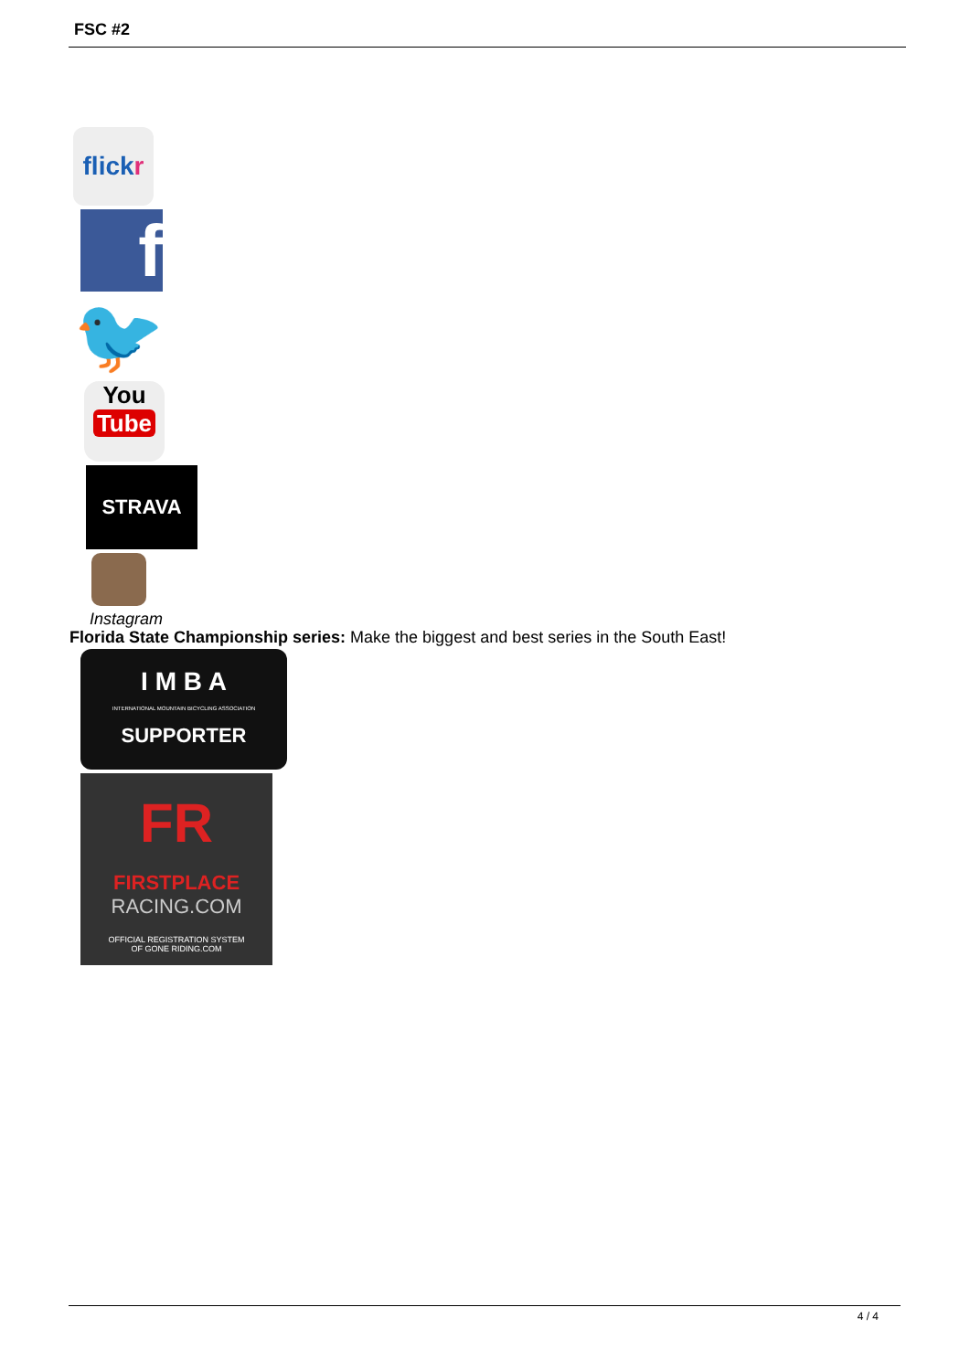FSC #2
flick r
f
🐦
You
Tube
STRAVA
Instagram
Florida State Championship series: Make the biggest and best series in the South East!
I M B A
INTERNATIONAL MOUNTAIN BICYCLING ASSOCIATION
SUPPORTER
FR
FIRSTPLACE
RACING.COM
OFFICIAL REGISTRATION SYSTEM
OF GONE RIDING.COM
4 / 4